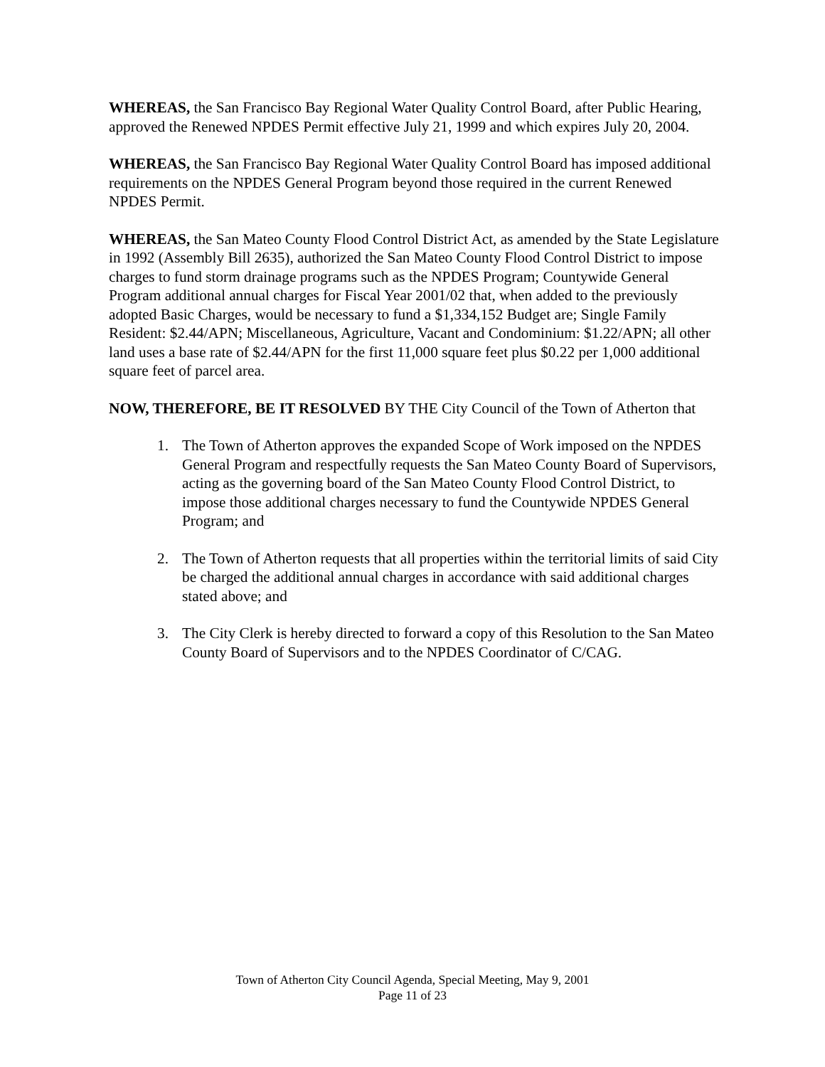WHEREAS, the San Francisco Bay Regional Water Quality Control Board, after Public Hearing, approved the Renewed NPDES Permit effective July 21, 1999 and which expires July 20, 2004.
WHEREAS, the San Francisco Bay Regional Water Quality Control Board has imposed additional requirements on the NPDES General Program beyond those required in the current Renewed NPDES Permit.
WHEREAS, the San Mateo County Flood Control District Act, as amended by the State Legislature in 1992 (Assembly Bill 2635), authorized the San Mateo County Flood Control District to impose charges to fund storm drainage programs such as the NPDES Program; Countywide General Program additional annual charges for Fiscal Year 2001/02 that, when added to the previously adopted Basic Charges, would be necessary to fund a $1,334,152 Budget are; Single Family Resident: $2.44/APN; Miscellaneous, Agriculture, Vacant and Condominium: $1.22/APN; all other land uses a base rate of $2.44/APN for the first 11,000 square feet plus $0.22 per 1,000 additional square feet of parcel area.
NOW, THEREFORE, BE IT RESOLVED BY THE City Council of the Town of Atherton that
1. The Town of Atherton approves the expanded Scope of Work imposed on the NPDES General Program and respectfully requests the San Mateo County Board of Supervisors, acting as the governing board of the San Mateo County Flood Control District, to impose those additional charges necessary to fund the Countywide NPDES General Program; and
2. The Town of Atherton requests that all properties within the territorial limits of said City be charged the additional annual charges in accordance with said additional charges stated above; and
3. The City Clerk is hereby directed to forward a copy of this Resolution to the San Mateo County Board of Supervisors and to the NPDES Coordinator of C/CAG.
Town of Atherton City Council Agenda, Special Meeting, May 9, 2001
Page 11 of 23